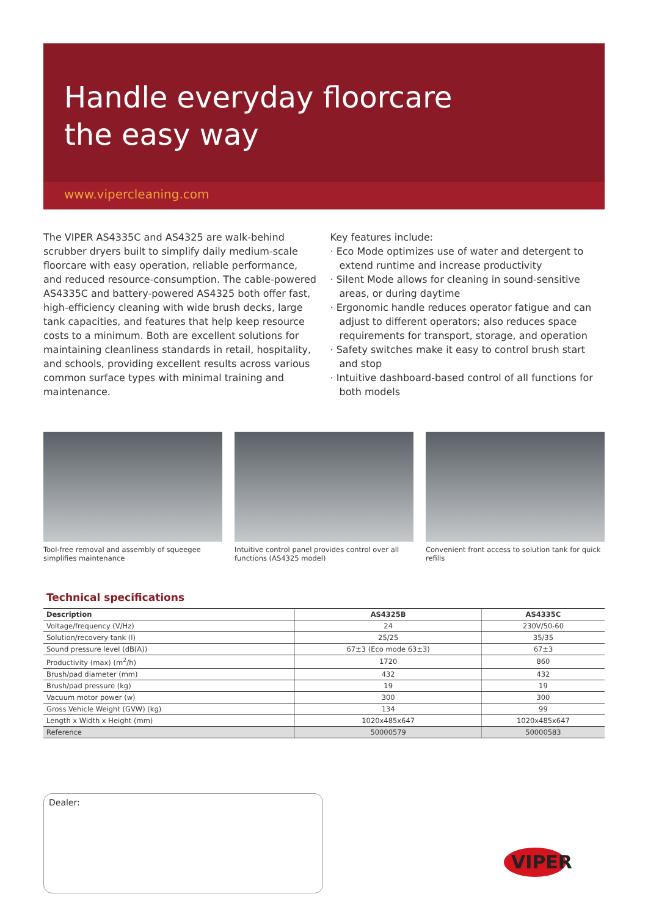Handle everyday floorcare
the easy way
www.vipercleaning.com
The VIPER AS4335C and AS4325 are walk-behind scrubber dryers built to simplify daily medium-scale floorcare with easy operation, reliable performance, and reduced resource-consumption. The cable-powered AS4335C and battery-powered AS4325 both offer fast, high-efficiency cleaning with wide brush decks, large tank capacities, and features that help keep resource costs to a minimum. Both are excellent solutions for maintaining cleanliness standards in retail, hospitality, and schools, providing excellent results across various common surface types with minimal training and maintenance.
Key features include:
· Eco Mode optimizes use of water and detergent to extend runtime and increase productivity
· Silent Mode allows for cleaning in sound-sensitive areas, or during daytime
· Ergonomic handle reduces operator fatigue and can adjust to different operators; also reduces space requirements for transport, storage, and operation
· Safety switches make it easy to control brush start and stop
· Intuitive dashboard-based control of all functions for both models
Tool-free removal and assembly of squeegee simplifies maintenance
Intuitive control panel provides control over all functions (AS4325 model)
Convenient front access to solution tank for quick refills
Technical specifications
| Description | AS4325B | AS4335C |
| --- | --- | --- |
| Voltage/frequency (V/Hz) | 24 | 230V/50-60 |
| Solution/recovery tank (l) | 25/25 | 35/35 |
| Sound pressure level (dB(A)) | 67±3 (Eco mode 63±3) | 67±3 |
| Productivity (max) (m<sup>2</sup>/h) | 1720 | 860 |
| Brush/pad diameter (mm) | 432 | 432 |
| Brush/pad pressure (kg) | 19 | 19 |
| Vacuum motor power (w) | 300 | 300 |
| Gross Vehicle Weight (GVW) (kg) | 134 | 99 |
| Length x Width x Height (mm) | 1020x485x647 | 1020x485x647 |
| Reference | 50000579 | 50000583 |
Dealer:
VIPER